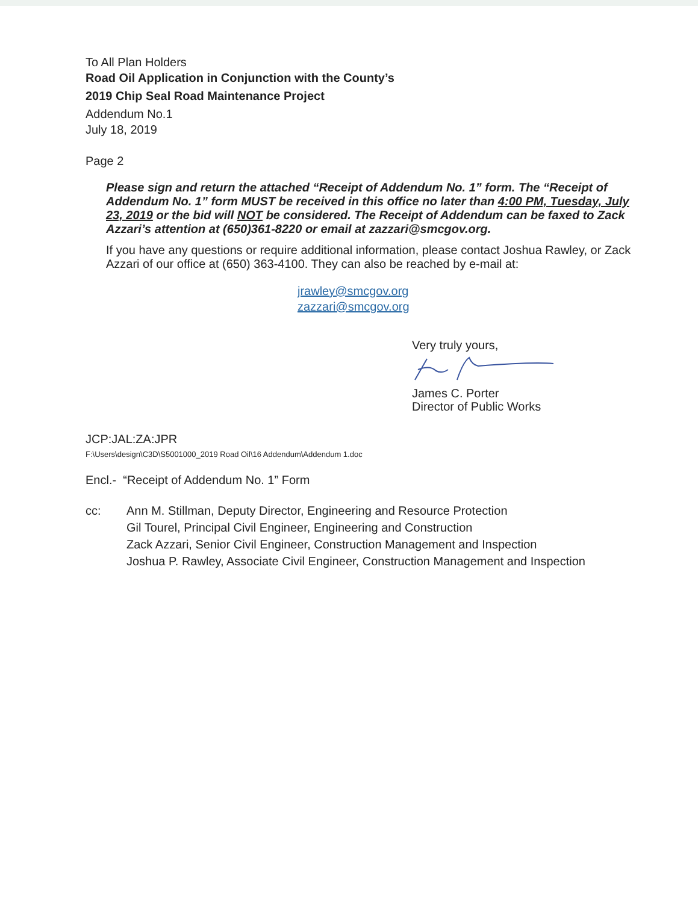To All Plan Holders
Road Oil Application in Conjunction with the County’s
2019 Chip Seal Road Maintenance Project
Addendum No.1
July 18, 2019
Page 2
Please sign and return the attached “Receipt of Addendum No. 1” form. The “Receipt of Addendum No. 1” form MUST be received in this office no later than 4:00 PM, Tuesday, July 23, 2019 or the bid will NOT be considered. The Receipt of Addendum can be faxed to Zack Azzari’s attention at (650)361-8220 or email at zazzari@smcgov.org.
If you have any questions or require additional information, please contact Joshua Rawley, or Zack Azzari of our office at (650) 363-4100. They can also be reached by e-mail at:
jrawley@smcgov.org
zazzari@smcgov.org
Very truly yours,
James C. Porter
Director of Public Works
JCP:JAL:ZA:JPR
F:\Users\design\C3D\S5001000_2019 Road Oil\16 Addendum\Addendum 1.doc
Encl.- “Receipt of Addendum No. 1” Form
| cc: | Ann M. Stillman, Deputy Director, Engineering and Resource Protection Gil Tourel, Principal Civil Engineer, Engineering and Construction Zack Azzari, Senior Civil Engineer, Construction Management and Inspection Joshua P. Rawley, Associate Civil Engineer, Construction Management and Inspection |